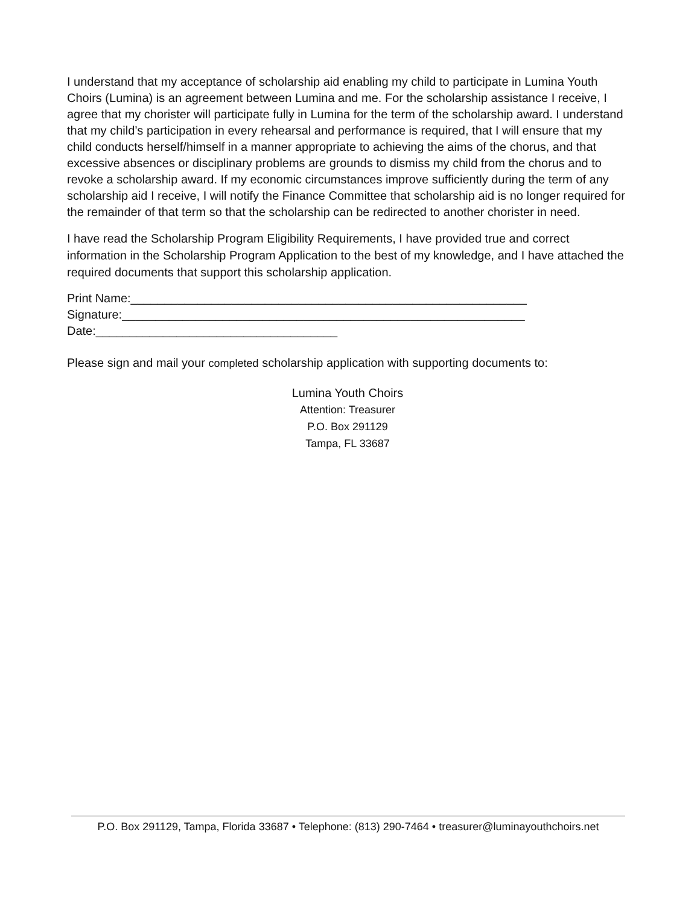I understand that my acceptance of scholarship aid enabling my child to participate in Lumina Youth Choirs (Lumina) is an agreement between Lumina and me. For the scholarship assistance I receive, I agree that my chorister will participate fully in Lumina for the term of the scholarship award. I understand that my child’s participation in every rehearsal and performance is required, that I will ensure that my child conducts herself/himself in a manner appropriate to achieving the aims of the chorus, and that excessive absences or disciplinary problems are grounds to dismiss my child from the chorus and to revoke a scholarship award. If my economic circumstances improve sufficiently during the term of any scholarship aid I receive, I will notify the Finance Committee that scholarship aid is no longer required for the remainder of that term so that the scholarship can be redirected to another chorister in need.
I have read the Scholarship Program Eligibility Requirements, I have provided true and correct information in the Scholarship Program Application to the best of my knowledge, and I have attached the required documents that support this scholarship application.
Print Name:___________________________________________________________
Signature:____________________________________________________________
Date:____________________________________
Please sign and mail your completed scholarship application with supporting documents to:
Lumina Youth Choirs
Attention: Treasurer
P.O. Box 291129
Tampa, FL 33687
P.O. Box 291129, Tampa, Florida 33687 • Telephone: (813) 290-7464 • treasurer@luminayouthchoirs.net